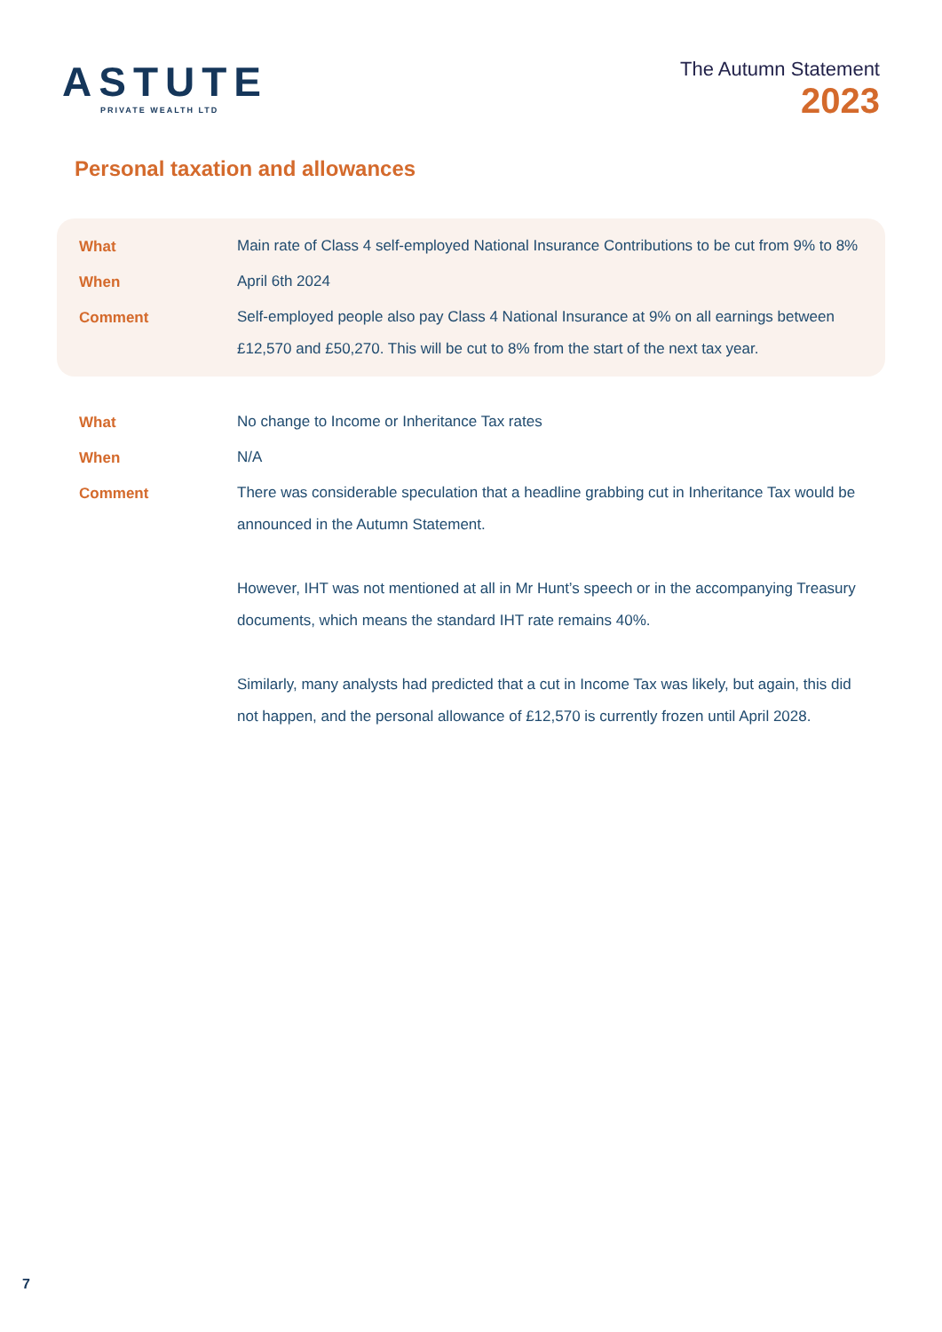ASTUTE
PRIVATE WEALTH LTD
The Autumn Statement
2023
Personal taxation and allowances
| What | Main rate of Class 4 self-employed National Insurance Contributions to be cut from 9% to 8% |
| When | April 6th 2024 |
| Comment | Self-employed people also pay Class 4 National Insurance at 9% on all earnings between £12,570 and £50,270. This will be cut to 8% from the start of the next tax year. |
| What | No change to Income or Inheritance Tax rates |
| When | N/A |
| Comment | There was considerable speculation that a headline grabbing cut in Inheritance Tax would be announced in the Autumn Statement. However, IHT was not mentioned at all in Mr Hunt’s speech or in the accompanying Treasury documents, which means the standard IHT rate remains 40%. Similarly, many analysts had predicted that a cut in Income Tax was likely, but again, this did not happen, and the personal allowance of £12,570 is currently frozen until April 2028. |
7